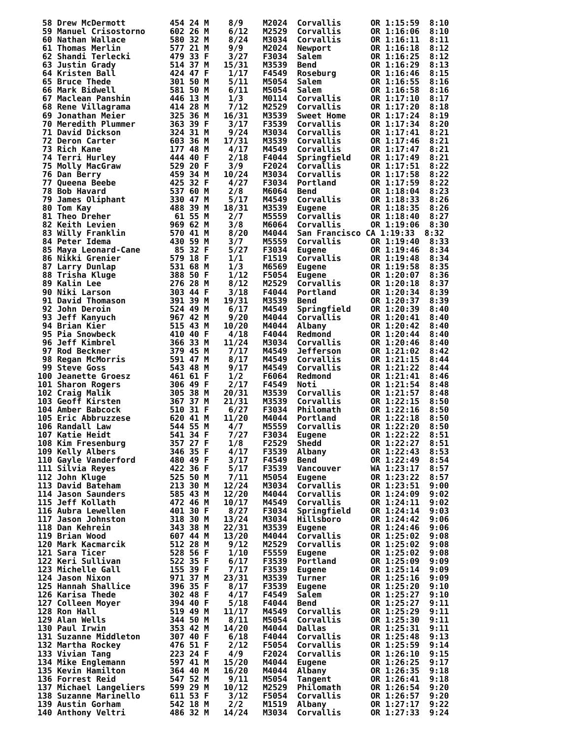58 Drew McDermott         454 24 M    8/9    M2024  Corvallis      OR 1:15:59  8:10
  59 Manuel Crisostorno     602 26 M    6/12   M2529  Corvallis      OR 1:16:06  8:10
  60 Nathan Wallace         580 32 M    8/24   M3034  Corvallis      OR 1:16:11  8:11
  61 Thomas Merlin          577 21 M    9/9    M2024  Newport        OR 1:16:18  8:12
  62 Shandi Terlecki        479 33 F    3/27   F3034  Salem          OR 1:16:25  8:12
  63 Justin Grady           514 37 M   15/31   M3539  Bend           OR 1:16:29  8:13
  64 Kristen Ball           424 47 F    1/17   F4549  Roseburg       OR 1:16:46  8:15
  65 Bruce Thede            301 50 M    5/11   M5054  Salem          OR 1:16:55  8:16
  66 Mark Bidwell           581 50 M    6/11   M5054  Salem          OR 1:16:58  8:16
  67 Maclean Panshin        446 13 M    1/3    M0114  Corvallis      OR 1:17:10  8:17
  68 Rene Villagrama        414 28 M    7/12   M2529  Corvallis      OR 1:17:20  8:18
  69 Jonathan Meier         325 36 M   16/31   M3539  Sweet Home     OR 1:17:24  8:19
  70 Meredith Plummer       363 39 F    3/17   F3539  Corvallis      OR 1:17:34  8:20
  71 David Dickson          324 31 M    9/24   M3034  Corvallis      OR 1:17:41  8:21
  72 Deron Carter           603 36 M   17/31   M3539  Corvallis      OR 1:17:46  8:21
  73 Rich Kane              177 48 M    4/17   M4549  Corvallis      OR 1:17:47  8:21
  74 Terri Hurley           444 40 F    2/18   F4044  Springfield    OR 1:17:49  8:21
  75 Molly MacGraw          529 20 F    3/9    F2024  Corvallis      OR 1:17:51  8:22
  76 Dan Berry              459 34 M   10/24   M3034  Corvallis      OR 1:17:58  8:22
  77 Queena Beebe           425 32 F    4/27   F3034  Portland       OR 1:17:59  8:22
  78 Bob Havard             537 60 M    2/8    M6064  Bend           OR 1:18:04  8:23
  79 James Oliphant         330 47 M    5/17   M4549  Corvallis      OR 1:18:33  8:26
  80 Tom Kay                488 39 M   18/31   M3539  Eugene         OR 1:18:35  8:26
  81 Theo Dreher             61 55 M    2/7    M5559  Corvallis      OR 1:18:40  8:27
  82 Keith Levien           969 62 M    3/8    M6064  Corvallis      OR 1:19:06  8:30
  83 Willy Franklin         570 41 M    8/20   M4044  San Francisco CA 1:19:33  8:32
  84 Peter Idema            430 59 M    3/7    M5559  Corvallis      OR 1:19:40  8:33
  85 Maya Leonard-Cane       85 32 F    5/27   F3034  Eugene         OR 1:19:46  8:34
  86 Nikki Grenier          579 18 F    1/1    F1519  Corvallis      OR 1:19:48  8:34
  87 Larry Dunlap           531 68 M    1/3    M6569  Eugene         OR 1:19:58  8:35
  88 Trisha Kluge           388 50 F    1/12   F5054  Eugene         OR 1:20:07  8:36
  89 Kalin Lee              276 28 M    8/12   M2529  Corvallis      OR 1:20:18  8:37
  90 Niki Larson            303 44 F    3/18   F4044  Portland       OR 1:20:34  8:39
  91 David Thomason         391 39 M   19/31   M3539  Bend           OR 1:20:37  8:39
  92 John Deroin            524 49 M    6/17   M4549  Springfield    OR 1:20:39  8:40
  93 Jeff Kanyuch           967 42 M    9/20   M4044  Corvallis      OR 1:20:41  8:40
  94 Brian Kier             515 43 M   10/20   M4044  Albany         OR 1:20:42  8:40
  95 Pia Snowbeck           410 40 F    4/18   F4044  Redmond        OR 1:20:44  8:40
  96 Jeff Kimbrel           366 33 M   11/24   M3034  Corvallis      OR 1:20:46  8:40
  97 Rod Beckner            379 45 M    7/17   M4549  Jefferson      OR 1:21:02  8:42
  98 Regan McMorris         591 47 M    8/17   M4549  Corvallis      OR 1:21:15  8:44
  99 Steve Goss             543 48 M    9/17   M4549  Corvallis      OR 1:21:22  8:44
 100 Jeanette Groesz        461 61 F    1/2    F6064  Redmond        OR 1:21:41  8:46
 101 Sharon Rogers          306 49 F    2/17   F4549  Noti           OR 1:21:54  8:48
 102 Craig Malik            305 38 M   20/31   M3539  Corvallis      OR 1:21:57  8:48
 103 Geoff Kirsten          367 37 M   21/31   M3539  Corvallis      OR 1:22:15  8:50
 104 Amber Babcock          510 31 F    6/27   F3034  Philomath      OR 1:22:16  8:50
 105 Eric Abbruzzese        620 41 M   11/20   M4044  Portland       OR 1:22:18  8:50
 106 Randall Law            544 55 M    4/7    M5559  Corvallis      OR 1:22:20  8:50
 107 Katie Heidt            541 34 F    7/27   F3034  Eugene         OR 1:22:22  8:51
 108 Kim Fresenburg         357 27 F    1/8    F2529  Shedd          OR 1:22:27  8:51
 109 Kelly Albers           346 35 F    4/17   F3539  Albany         OR 1:22:43  8:53
 110 Gayle Vanderford       480 49 F    3/17   F4549  Bend           OR 1:22:49  8:54
 111 Silvia Reyes           422 36 F    5/17   F3539  Vancouver      WA 1:23:17  8:57
 112 John Kluge             525 50 M    7/11   M5054  Eugene         OR 1:23:22  8:57
 113 David Bateham          213 30 M   12/24   M3034  Corvallis      OR 1:23:51  9:00
 114 Jason Saunders         585 43 M   12/20   M4044  Corvallis      OR 1:24:09  9:02
 115 Jeff Kollath           472 46 M   10/17   M4549  Corvallis      OR 1:24:11  9:02
 116 Aubra Lewellen         401 30 F    8/27   F3034  Springfield    OR 1:24:14  9:03
 117 Jason Johnston         318 30 M   13/24   M3034  Hillsboro      OR 1:24:42  9:06
 118 Dan Kehrein            343 38 M   22/31   M3539  Eugene         OR 1:24:46  9:06
 119 Brian Wood             607 44 M   13/20   M4044  Corvallis      OR 1:25:02  9:08
 120 Mark Kacmarcik         512 28 M    9/12   M2529  Corvallis      OR 1:25:02  9:08
 121 Sara Ticer             528 56 F    1/10   F5559  Eugene         OR 1:25:02  9:08
 122 Keri Sullivan          522 35 F    6/17   F3539  Portland       OR 1:25:09  9:09
 123 Michelle Gall          155 39 F    7/17   F3539  Eugene         OR 1:25:14  9:09
 124 Jason Nixon            971 37 M   23/31   M3539  Turner         OR 1:25:16  9:09
 125 Hannah Shallice        396 35 F    8/17   F3539  Eugene         OR 1:25:20  9:10
 126 Karisa Thede           302 48 F    4/17   F4549  Salem          OR 1:25:27  9:10
 127 Colleen Moyer          394 40 F    5/18   F4044  Bend           OR 1:25:27  9:11
 128 Ron Hall               519 49 M   11/17   M4549  Corvallis      OR 1:25:29  9:11
 129 Alan Wells             344 50 M    8/11   M5054  Corvallis      OR 1:25:30  9:11
 130 Paul Irwin             353 42 M   14/20   M4044  Dallas         OR 1:25:31  9:11
 131 Suzanne Middleton      307 40 F    6/18   F4044  Corvallis      OR 1:25:48  9:13
 132 Martha Rockey          476 51 F    2/12   F5054  Corvallis      OR 1:25:59  9:14
 133 Vivian Tang            223 24 F    4/9    F2024  Corvallis      OR 1:26:10  9:15
 134 Mike Englemann         597 41 M   15/20   M4044  Eugene         OR 1:26:25  9:17
 135 Kevin Hamilton         364 40 M   16/20   M4044  Albany         OR 1:26:35  9:18
 136 Forrest Reid           547 52 M    9/11   M5054  Tangent        OR 1:26:41  9:18
 137 Michael Langeliers     599 29 M   10/12   M2529  Philomath      OR 1:26:54  9:20
 138 Suzanne Marinello      611 53 F    3/12   F5054  Corvallis      OR 1:26:57  9:20
 139 Austin Gorham          542 18 M    2/2    M1519  Albany         OR 1:27:17  9:22
 140 Anthony Veltri         486 32 M   14/24   M3034  Corvallis      OR 1:27:33  9:24